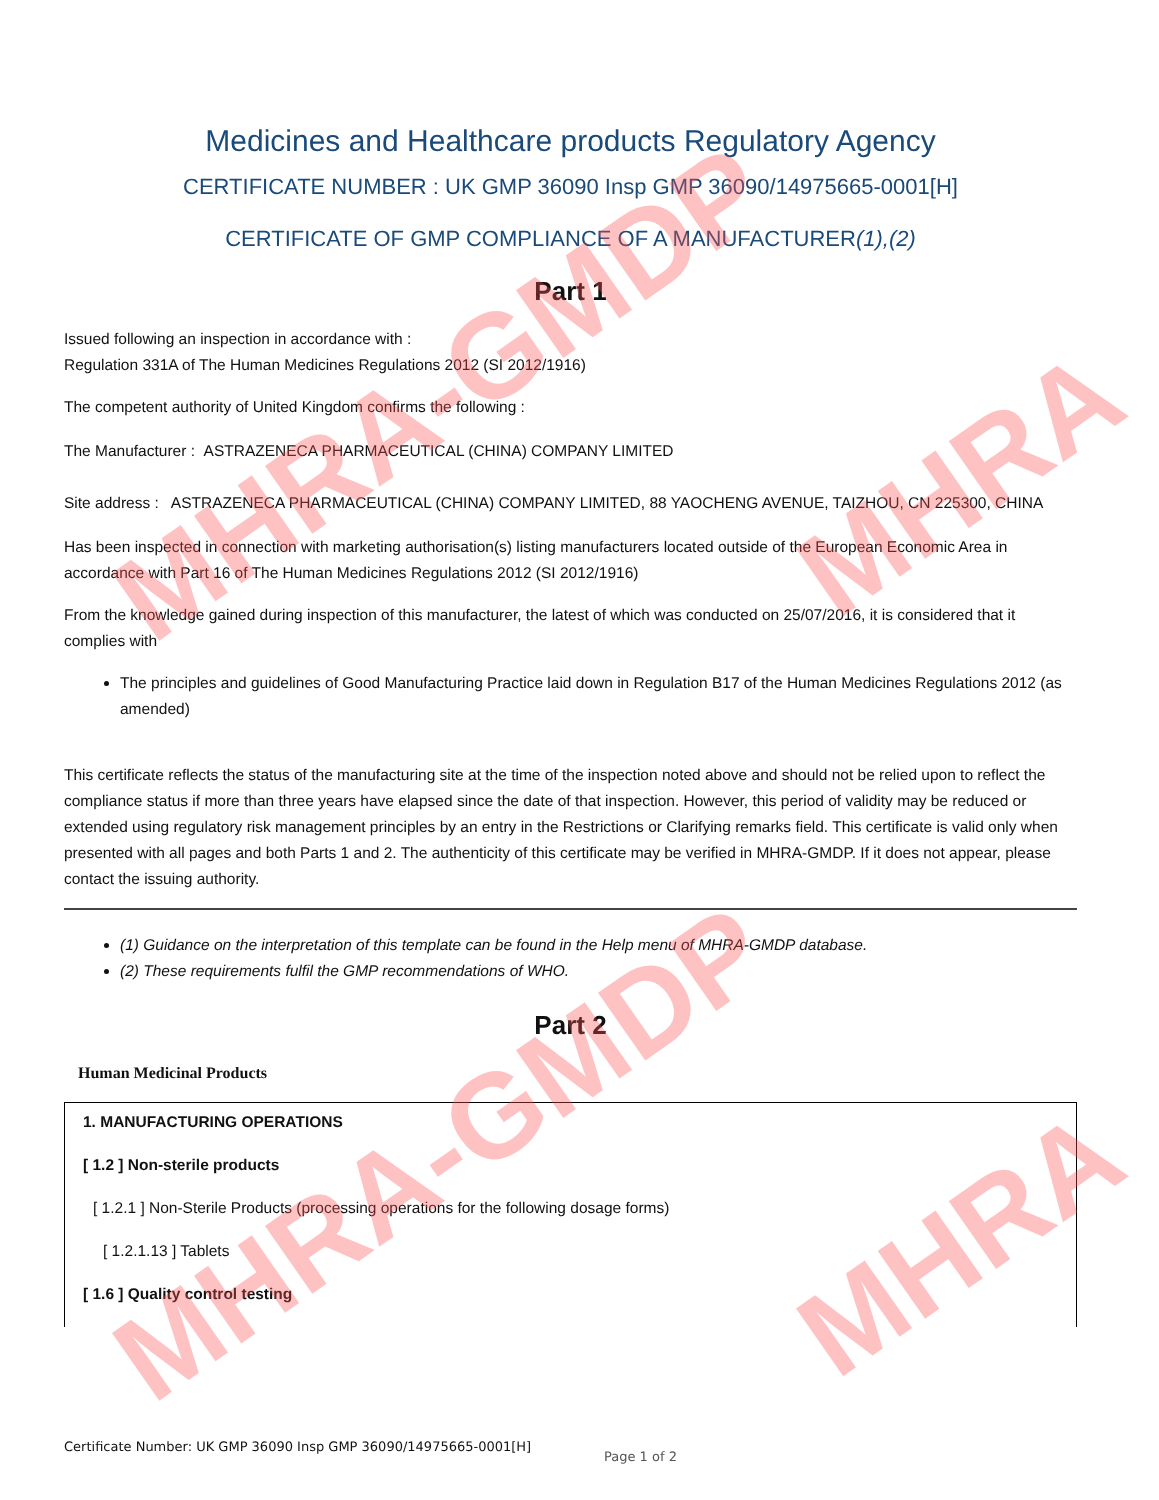MHRA-GMDP
MHRA-GMDP
MHRA
MHRA
Medicines and Healthcare products Regulatory Agency
CERTIFICATE NUMBER : UK GMP 36090 Insp GMP 36090/14975665-0001[H]
CERTIFICATE OF GMP COMPLIANCE OF A MANUFACTURER(1),(2)
Part 1
Issued following an inspection in accordance with :
Regulation 331A of The Human Medicines Regulations 2012 (SI 2012/1916)
The competent authority of United Kingdom confirms the following :
The Manufacturer : ASTRAZENECA PHARMACEUTICAL (CHINA) COMPANY LIMITED
Site address : ASTRAZENECA PHARMACEUTICAL (CHINA) COMPANY LIMITED, 88 YAOCHENG AVENUE, TAIZHOU, CN 225300, CHINA
Has been inspected in connection with marketing authorisation(s) listing manufacturers located outside of the European Economic Area in accordance with Part 16 of The Human Medicines Regulations 2012 (SI 2012/1916)
From the knowledge gained during inspection of this manufacturer, the latest of which was conducted on 25/07/2016, it is considered that it complies with
The principles and guidelines of Good Manufacturing Practice laid down in Regulation B17 of the Human Medicines Regulations 2012 (as amended)
This certificate reflects the status of the manufacturing site at the time of the inspection noted above and should not be relied upon to reflect the compliance status if more than three years have elapsed since the date of that inspection. However, this period of validity may be reduced or extended using regulatory risk management principles by an entry in the Restrictions or Clarifying remarks field. This certificate is valid only when presented with all pages and both Parts 1 and 2. The authenticity of this certificate may be verified in MHRA-GMDP. If it does not appear, please contact the issuing authority.
(1) Guidance on the interpretation of this template can be found in the Help menu of MHRA-GMDP database.
(2) These requirements fulfil the GMP recommendations of WHO.
Part 2
Human Medicinal Products
1. MANUFACTURING OPERATIONS
[ 1.2 ] Non-sterile products
[ 1.2.1 ] Non-Sterile Products (processing operations for the following dosage forms)
[ 1.2.1.13 ] Tablets
[ 1.6 ] Quality control testing
Certificate Number: UK GMP 36090 Insp GMP 36090/14975665-0001[H]
Page 1 of 2